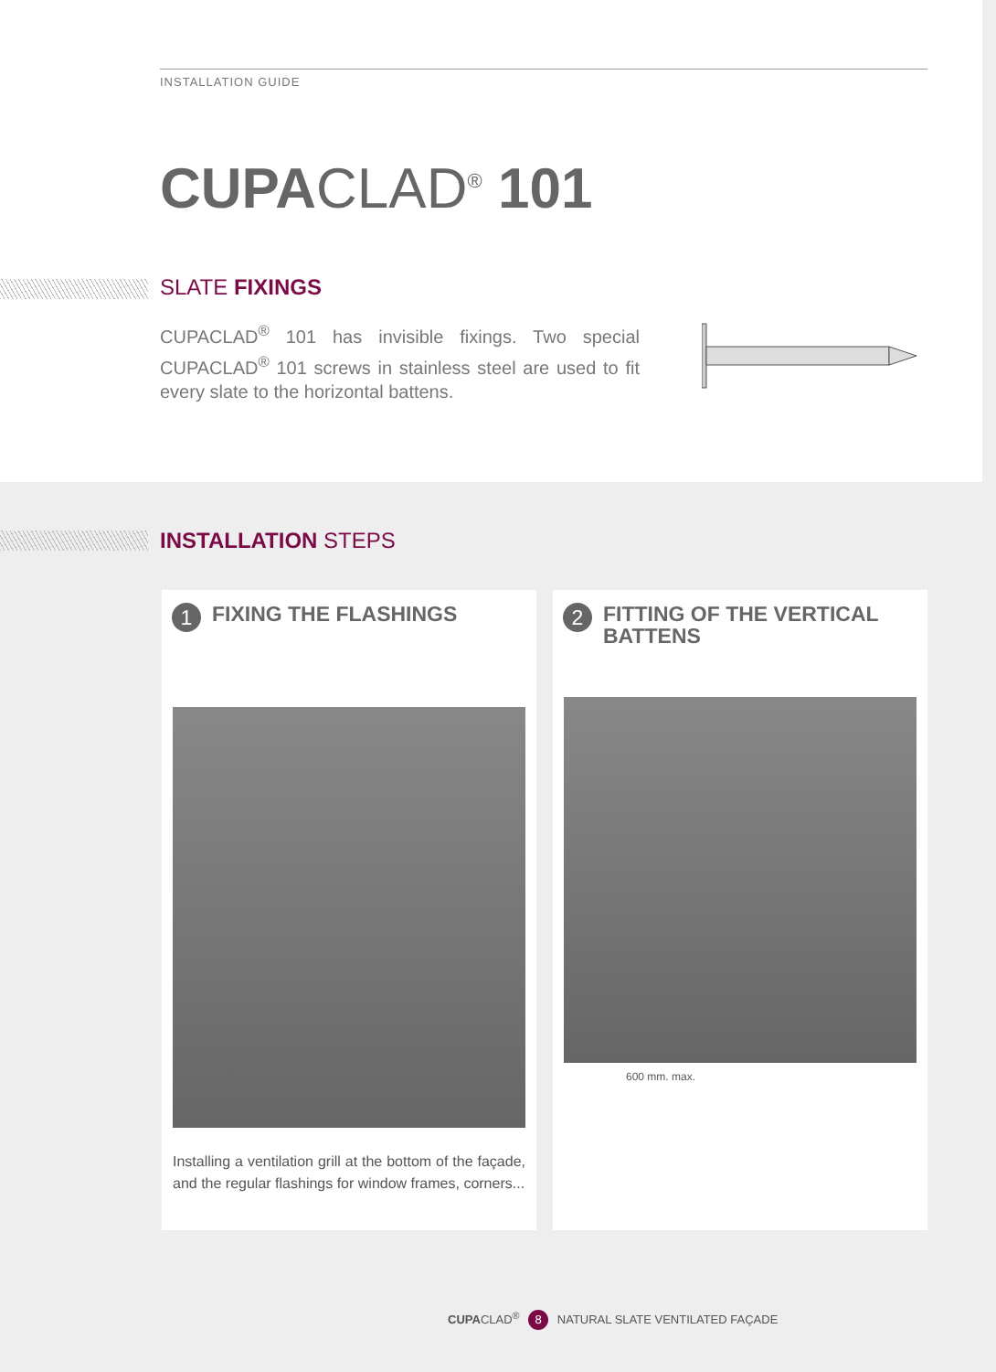INSTALLATION GUIDE
CUPACLAD<sup>®</sup> 101
SLATE FIXINGS
CUPACLAD<sup>®</sup> 101 has invisible fixings. Two special CUPACLAD<sup>®</sup> 101 screws in stainless steel are used to fit every slate to the horizontal battens.
INSTALLATION STEPS
1 FIXING THE FLASHINGS
Installing a ventilation grill at the bottom of the façade, and the regular flashings for window frames, corners...
2 FITTING OF THE VERTICAL BATTENS
600 mm. max.
CUPACLAD<sup>®</sup> 8 NATURAL SLATE VENTILATED FAÇADE